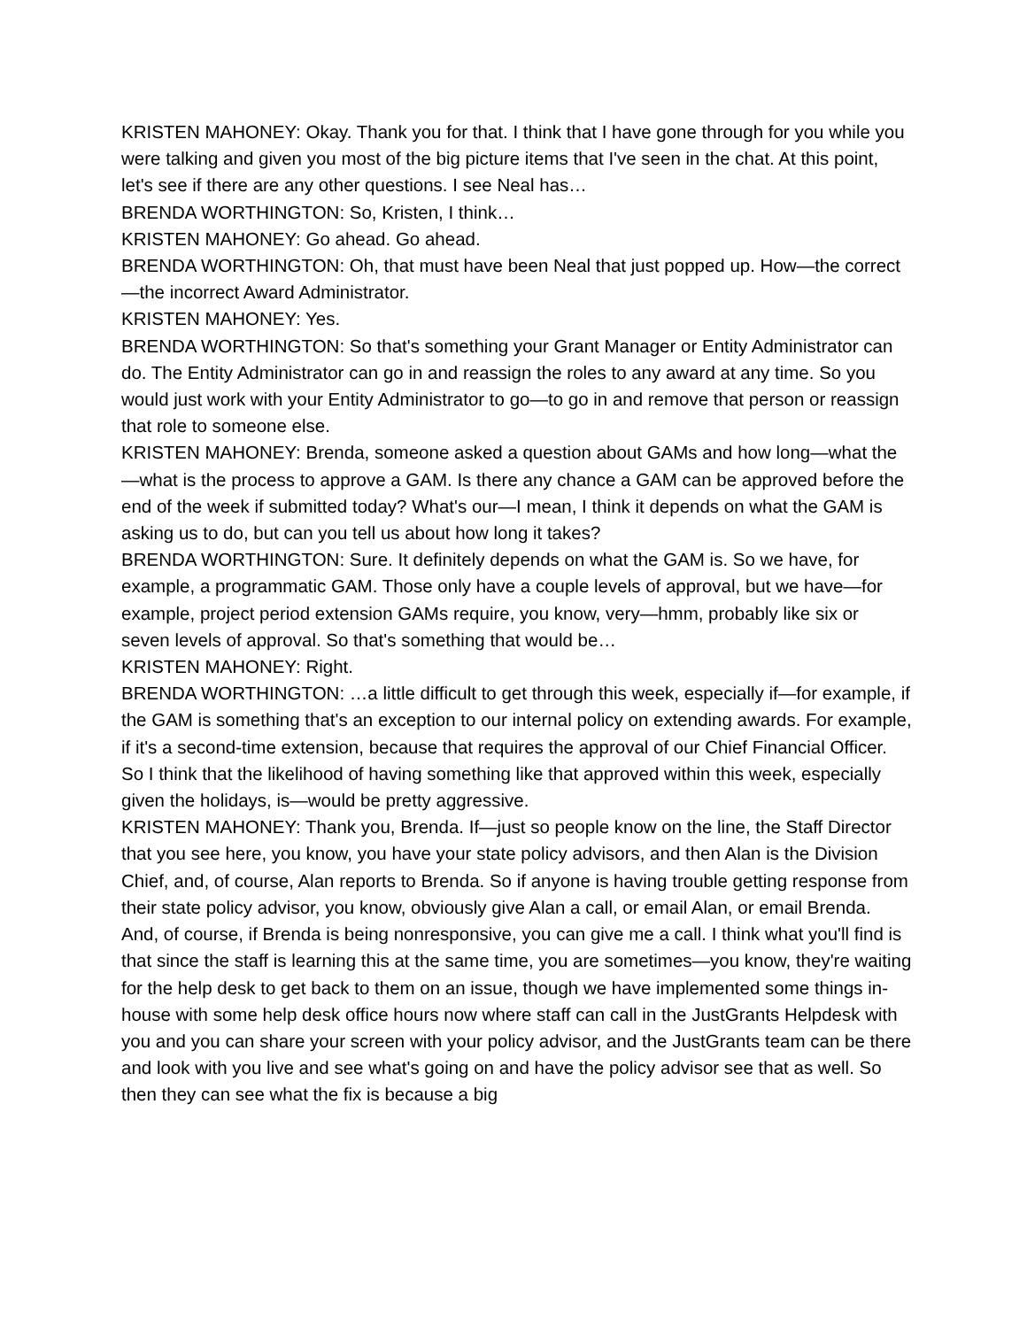KRISTEN MAHONEY: Okay. Thank you for that. I think that I have gone through for you while you were talking and given you most of the big picture items that I've seen in the chat. At this point, let's see if there are any other questions. I see Neal has…
BRENDA WORTHINGTON: So, Kristen, I think…
KRISTEN MAHONEY: Go ahead. Go ahead.
BRENDA WORTHINGTON: Oh, that must have been Neal that just popped up. How—the correct—the incorrect Award Administrator.
KRISTEN MAHONEY: Yes.
BRENDA WORTHINGTON: So that's something your Grant Manager or Entity Administrator can do. The Entity Administrator can go in and reassign the roles to any award at any time. So you would just work with your Entity Administrator to go—to go in and remove that person or reassign that role to someone else.
KRISTEN MAHONEY: Brenda, someone asked a question about GAMs and how long—what the—what is the process to approve a GAM. Is there any chance a GAM can be approved before the end of the week if submitted today? What's our—I mean, I think it depends on what the GAM is asking us to do, but can you tell us about how long it takes?
BRENDA WORTHINGTON: Sure. It definitely depends on what the GAM is. So we have, for example, a programmatic GAM. Those only have a couple levels of approval, but we have—for example, project period extension GAMs require, you know, very—hmm, probably like six or seven levels of approval. So that's something that would be…
KRISTEN MAHONEY: Right.
BRENDA WORTHINGTON: …a little difficult to get through this week, especially if—for example, if the GAM is something that's an exception to our internal policy on extending awards. For example, if it's a second-time extension, because that requires the approval of our Chief Financial Officer. So I think that the likelihood of having something like that approved within this week, especially given the holidays, is—would be pretty aggressive.
KRISTEN MAHONEY: Thank you, Brenda. If—just so people know on the line, the Staff Director that you see here, you know, you have your state policy advisors, and then Alan is the Division Chief, and, of course, Alan reports to Brenda. So if anyone is having trouble getting response from their state policy advisor, you know, obviously give Alan a call, or email Alan, or email Brenda. And, of course, if Brenda is being nonresponsive, you can give me a call. I think what you'll find is that since the staff is learning this at the same time, you are sometimes—you know, they're waiting for the help desk to get back to them on an issue, though we have implemented some things in-house with some help desk office hours now where staff can call in the JustGrants Helpdesk with you and you can share your screen with your policy advisor, and the JustGrants team can be there and look with you live and see what's going on and have the policy advisor see that as well. So then they can see what the fix is because a big